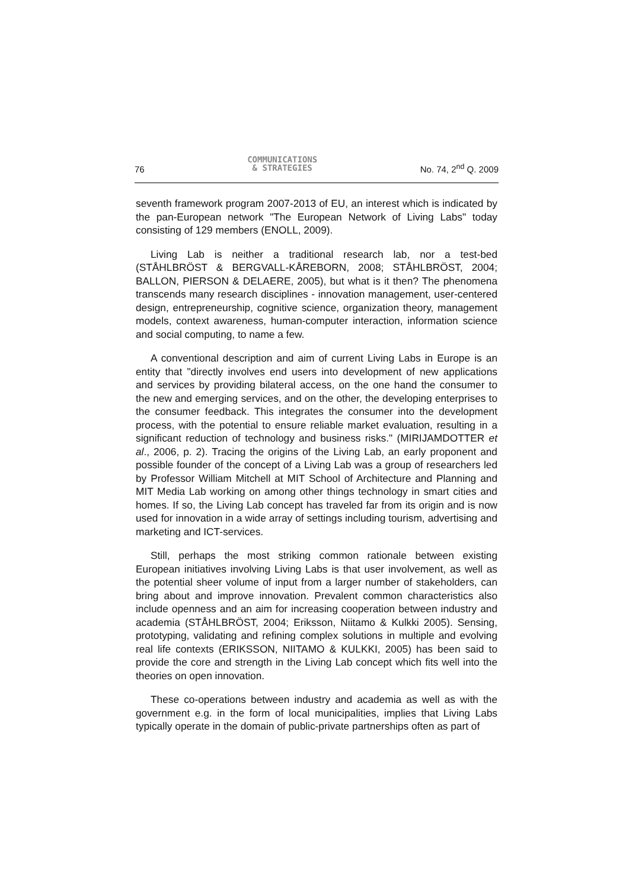76 COMMUNICATIONS
& STRATEGIES No. 74, 2<sup>nd</sup> Q. 2009
seventh framework program 2007-2013 of EU, an interest which is indicated by the pan-European network "The European Network of Living Labs" today consisting of 129 members (ENOLL, 2009).
Living Lab is neither a traditional research lab, nor a test-bed (STÅHLBRÖST & BERGVALL-KÅREBORN, 2008; STÅHLBRÖST, 2004; BALLON, PIERSON & DELAERE, 2005), but what is it then? The phenomena transcends many research disciplines - innovation management, user-centered design, entrepreneurship, cognitive science, organization theory, management models, context awareness, human-computer interaction, information science and social computing, to name a few.
A conventional description and aim of current Living Labs in Europe is an entity that "directly involves end users into development of new applications and services by providing bilateral access, on the one hand the consumer to the new and emerging services, and on the other, the developing enterprises to the consumer feedback. This integrates the consumer into the development process, with the potential to ensure reliable market evaluation, resulting in a significant reduction of technology and business risks." (MIRIJAMDOTTER et al., 2006, p. 2). Tracing the origins of the Living Lab, an early proponent and possible founder of the concept of a Living Lab was a group of researchers led by Professor William Mitchell at MIT School of Architecture and Planning and MIT Media Lab working on among other things technology in smart cities and homes. If so, the Living Lab concept has traveled far from its origin and is now used for innovation in a wide array of settings including tourism, advertising and marketing and ICT-services.
Still, perhaps the most striking common rationale between existing European initiatives involving Living Labs is that user involvement, as well as the potential sheer volume of input from a larger number of stakeholders, can bring about and improve innovation. Prevalent common characteristics also include openness and an aim for increasing cooperation between industry and academia (STÅHLBRÖST, 2004; Eriksson, Niitamo & Kulkki 2005). Sensing, prototyping, validating and refining complex solutions in multiple and evolving real life contexts (ERIKSSON, NIITAMO & KULKKI, 2005) has been said to provide the core and strength in the Living Lab concept which fits well into the theories on open innovation.
These co-operations between industry and academia as well as with the government e.g. in the form of local municipalities, implies that Living Labs typically operate in the domain of public-private partnerships often as part of